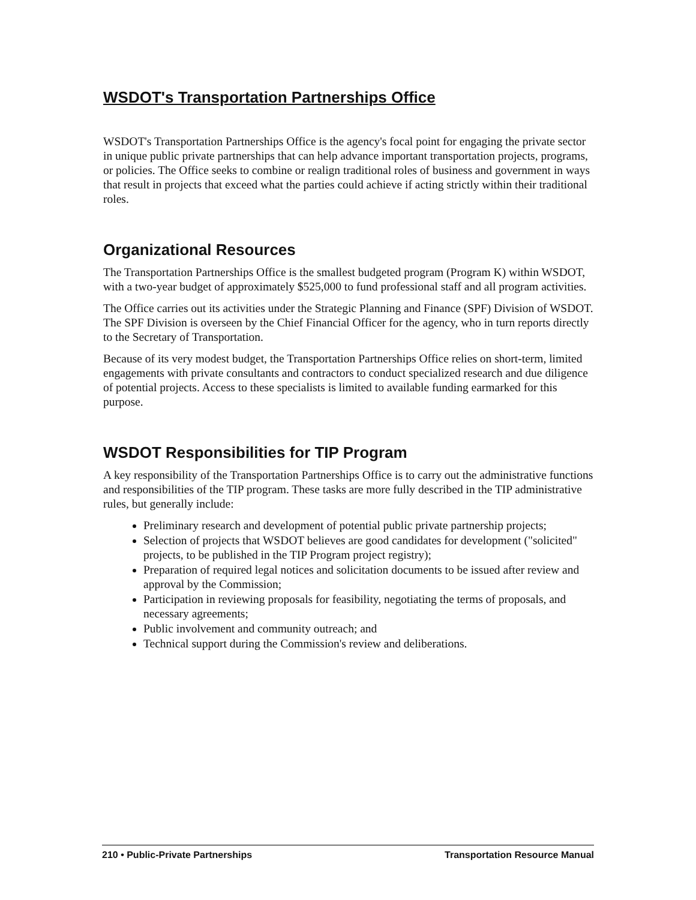WSDOT's Transportation Partnerships Office
WSDOT's Transportation Partnerships Office is the agency's focal point for engaging the private sector in unique public private partnerships that can help advance important transportation projects, programs, or policies. The Office seeks to combine or realign traditional roles of business and government in ways that result in projects that exceed what the parties could achieve if acting strictly within their traditional roles.
Organizational Resources
The Transportation Partnerships Office is the smallest budgeted program (Program K) within WSDOT, with a two-year budget of approximately $525,000 to fund professional staff and all program activities.
The Office carries out its activities under the Strategic Planning and Finance (SPF) Division of WSDOT. The SPF Division is overseen by the Chief Financial Officer for the agency, who in turn reports directly to the Secretary of Transportation.
Because of its very modest budget, the Transportation Partnerships Office relies on short-term, limited engagements with private consultants and contractors to conduct specialized research and due diligence of potential projects. Access to these specialists is limited to available funding earmarked for this purpose.
WSDOT Responsibilities for TIP Program
A key responsibility of the Transportation Partnerships Office is to carry out the administrative functions and responsibilities of the TIP program. These tasks are more fully described in the TIP administrative rules, but generally include:
Preliminary research and development of potential public private partnership projects;
Selection of projects that WSDOT believes are good candidates for development ("solicited" projects, to be published in the TIP Program project registry);
Preparation of required legal notices and solicitation documents to be issued after review and approval by the Commission;
Participation in reviewing proposals for feasibility, negotiating the terms of proposals, and necessary agreements;
Public involvement and community outreach; and
Technical support during the Commission's review and deliberations.
210 • Public-Private Partnerships Transportation Resource Manual